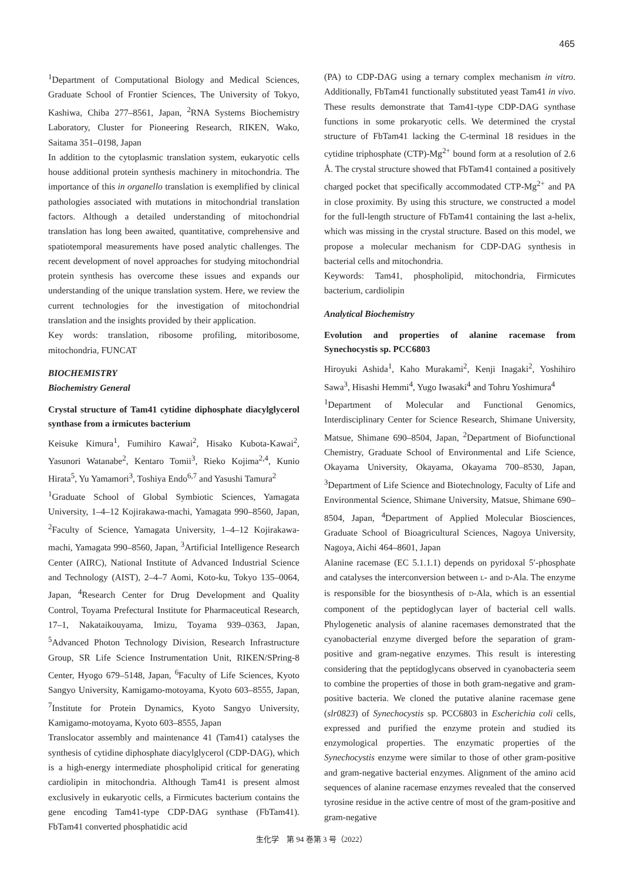465
<sup>1</sup> Department of Computational Biology and Medical Sciences, Graduate School of Frontier Sciences, The University of Tokyo, Kashiwa, Chiba 277‒8561, Japan, <sup>2</sup>RNA Systems Biochemistry Laboratory, Cluster for Pioneering Research, RIKEN, Wako, Saitama 351‒0198, Japan
In addition to the cytoplasmic translation system, eukaryotic cells house additional protein synthesis machinery in mitochondria. The importance of this in organello translation is exemplified by clinical pathologies associated with mutations in mitochondrial translation factors. Although a detailed understanding of mitochondrial translation has long been awaited, quantitative, comprehensive and spatiotemporal measurements have posed analytic challenges. The recent development of novel approaches for studying mitochondrial protein synthesis has overcome these issues and expands our understanding of the unique translation system. Here, we review the current technologies for the investigation of mitochondrial translation and the insights provided by their application.
Key words: translation, ribosome profiling, mitoribosome, mitochondria, FUNCAT
BIOCHEMISTRY
Biochemistry General
Crystal structure of Tam41 cytidine diphosphate diacylglycerol synthase from a irmicutes bacterium
Keisuke Kimura<sup>1</sup>, Fumihiro Kawai<sup>2</sup>, Hisako Kubota-Kawai<sup>2</sup>, Yasunori Watanabe<sup>2</sup>, Kentaro Tomii<sup>3</sup>, Rieko Kojima<sup>2,4</sup>, Kunio Hirata<sup>5</sup>, Yu Yamamori<sup>3</sup>, Toshiya Endo<sup>6,7</sup> and Yasushi Tamura<sup>2</sup>
<sup>1</sup> Graduate School of Global Symbiotic Sciences, Yamagata University, 1‒4‒12 Kojirakawa-machi, Yamagata 990‒8560, Japan, <sup>2</sup>Faculty of Science, Yamagata University, 1‒4‒12 Kojirakawa-machi, Yamagata 990‒8560, Japan, <sup>3</sup>Artificial Intelligence Research Center (AIRC), National Institute of Advanced Industrial Science and Technology (AIST), 2‒4‒7 Aomi, Koto-ku, Tokyo 135‒0064, Japan, <sup>4</sup>Research Center for Drug Development and Quality Control, Toyama Prefectural Institute for Pharmaceutical Research, 17‒1, Nakataikouyama, Imizu, Toyama 939‒0363, Japan, <sup>5</sup>Advanced Photon Technology Division, Research Infrastructure Group, SR Life Science Instrumentation Unit, RIKEN/SPring-8 Center, Hyogo 679‒5148, Japan, <sup>6</sup>Faculty of Life Sciences, Kyoto Sangyo University, Kamigamo-motoyama, Kyoto 603‒8555, Japan, <sup>7</sup>Institute for Protein Dynamics, Kyoto Sangyo University, Kamigamo-motoyama, Kyoto 603‒8555, Japan
Translocator assembly and maintenance 41 (Tam41) catalyses the synthesis of cytidine diphosphate diacylglycerol (CDP-DAG), which is a high-energy intermediate phospholipid critical for generating cardiolipin in mitochondria. Although Tam41 is present almost exclusively in eukaryotic cells, a Firmicutes bacterium contains the gene encoding Tam41-type CDP-DAG synthase (FbTam41). FbTam41 converted phosphatidic acid
(PA) to CDP-DAG using a ternary complex mechanism in vitro. Additionally, FbTam41 functionally substituted yeast Tam41 in vivo. These results demonstrate that Tam41-type CDP-DAG synthase functions in some prokaryotic cells. We determined the crystal structure of FbTam41 lacking the C-terminal 18 residues in the cytidine triphosphate (CTP)-Mg<sup>2+</sup> bound form at a resolution of 2.6 Å. The crystal structure showed that FbTam41 contained a positively charged pocket that specifically accommodated CTP-Mg<sup>2+</sup> and PA in close proximity. By using this structure, we constructed a model for the full-length structure of FbTam41 containing the last a-helix, which was missing in the crystal structure. Based on this model, we propose a molecular mechanism for CDP-DAG synthesis in bacterial cells and mitochondria.
Keywords: Tam41, phospholipid, mitochondria, Firmicutes bacterium, cardiolipin
Analytical Biochemistry
Evolution and properties of alanine racemase from Synechocystis sp. PCC6803
Hiroyuki Ashida<sup>1</sup>, Kaho Murakami<sup>2</sup>, Kenji Inagaki<sup>2</sup>, Yoshihiro Sawa<sup>3</sup>, Hisashi Hemmi<sup>4</sup>, Yugo Iwasaki<sup>4</sup> and Tohru Yoshimura<sup>4</sup>
<sup>1</sup> Department of Molecular and Functional Genomics, Interdisciplinary Center for Science Research, Shimane University, Matsue, Shimane 690‒8504, Japan, <sup>2</sup>Department of Biofunctional Chemistry, Graduate School of Environmental and Life Science, Okayama University, Okayama, Okayama 700‒8530, Japan, <sup>3</sup>Department of Life Science and Biotechnology, Faculty of Life and Environmental Science, Shimane University, Matsue, Shimane 690‒8504, Japan, <sup>4</sup>Department of Applied Molecular Biosciences, Graduate School of Bioagricultural Sciences, Nagoya University, Nagoya, Aichi 464‒8601, Japan
Alanine racemase (EC 5.1.1.1) depends on pyridoxal 5′-phosphate and catalyses the interconversion between L- and D-Ala. The enzyme is responsible for the biosynthesis of D-Ala, which is an essential component of the peptidoglycan layer of bacterial cell walls. Phylogenetic analysis of alanine racemases demonstrated that the cyanobacterial enzyme diverged before the separation of gram-positive and gram-negative enzymes. This result is interesting considering that the peptidoglycans observed in cyanobacteria seem to combine the properties of those in both gram-negative and gram-positive bacteria. We cloned the putative alanine racemase gene (slr0823) of Synechocystis sp. PCC6803 in Escherichia coli cells, expressed and purified the enzyme protein and studied its enzymological properties. The enzymatic properties of the Synechocystis enzyme were similar to those of other gram-positive and gram-negative bacterial enzymes. Alignment of the amino acid sequences of alanine racemase enzymes revealed that the conserved tyrosine residue in the active centre of most of the gram-positive and gram-negative
生化学　第 94 巻第 3 号（2022）